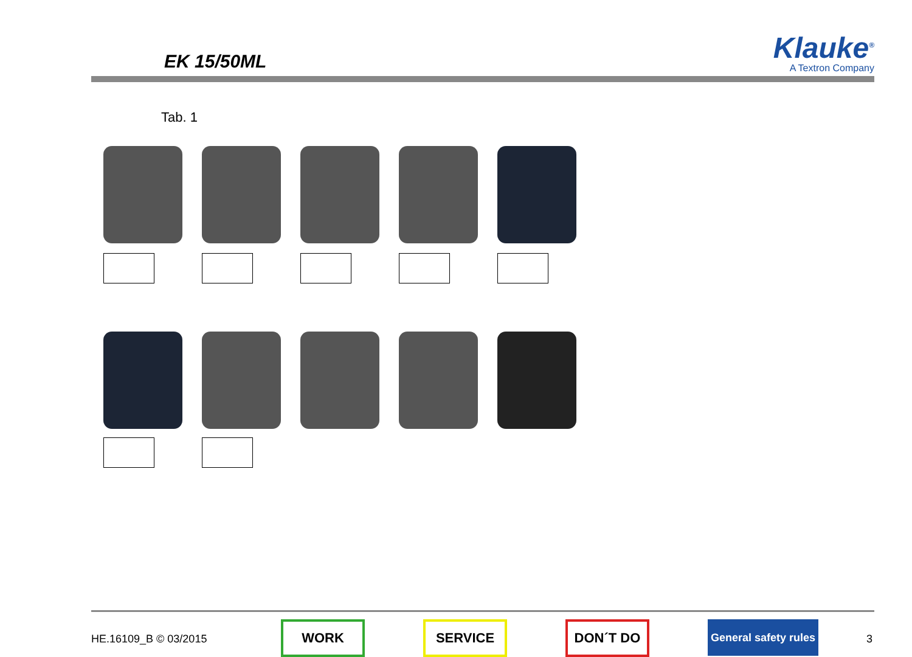EK 15/50ML
Klauke<sup>®</sup>
A Textron Company
Tab. 1
HE.16109_B © 03/2015
WORK SERVICE DON´T DO
General safety rules
3